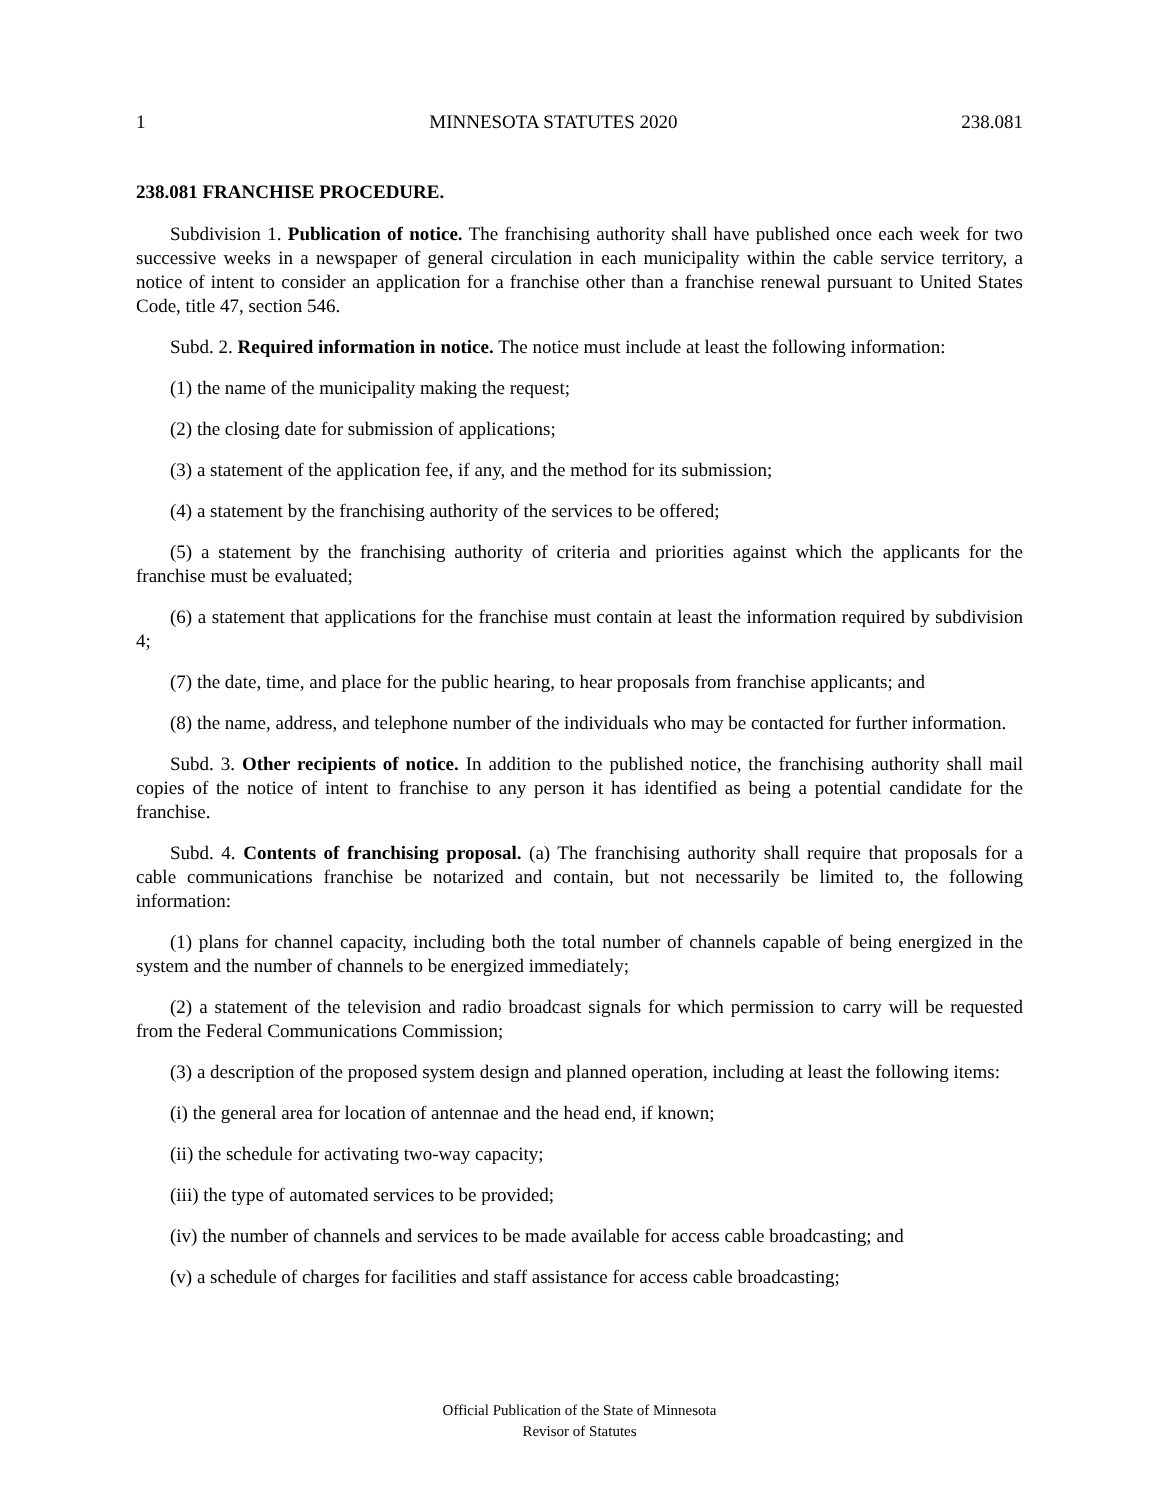1 MINNESOTA STATUTES 2020 238.081
238.081 FRANCHISE PROCEDURE.
Subdivision 1. Publication of notice. The franchising authority shall have published once each week for two successive weeks in a newspaper of general circulation in each municipality within the cable service territory, a notice of intent to consider an application for a franchise other than a franchise renewal pursuant to United States Code, title 47, section 546.
Subd. 2. Required information in notice. The notice must include at least the following information:
(1) the name of the municipality making the request;
(2) the closing date for submission of applications;
(3) a statement of the application fee, if any, and the method for its submission;
(4) a statement by the franchising authority of the services to be offered;
(5) a statement by the franchising authority of criteria and priorities against which the applicants for the franchise must be evaluated;
(6) a statement that applications for the franchise must contain at least the information required by subdivision 4;
(7) the date, time, and place for the public hearing, to hear proposals from franchise applicants; and
(8) the name, address, and telephone number of the individuals who may be contacted for further information.
Subd. 3. Other recipients of notice. In addition to the published notice, the franchising authority shall mail copies of the notice of intent to franchise to any person it has identified as being a potential candidate for the franchise.
Subd. 4. Contents of franchising proposal. (a) The franchising authority shall require that proposals for a cable communications franchise be notarized and contain, but not necessarily be limited to, the following information:
(1) plans for channel capacity, including both the total number of channels capable of being energized in the system and the number of channels to be energized immediately;
(2) a statement of the television and radio broadcast signals for which permission to carry will be requested from the Federal Communications Commission;
(3) a description of the proposed system design and planned operation, including at least the following items:
(i) the general area for location of antennae and the head end, if known;
(ii) the schedule for activating two-way capacity;
(iii) the type of automated services to be provided;
(iv) the number of channels and services to be made available for access cable broadcasting; and
(v) a schedule of charges for facilities and staff assistance for access cable broadcasting;
Official Publication of the State of Minnesota
Revisor of Statutes